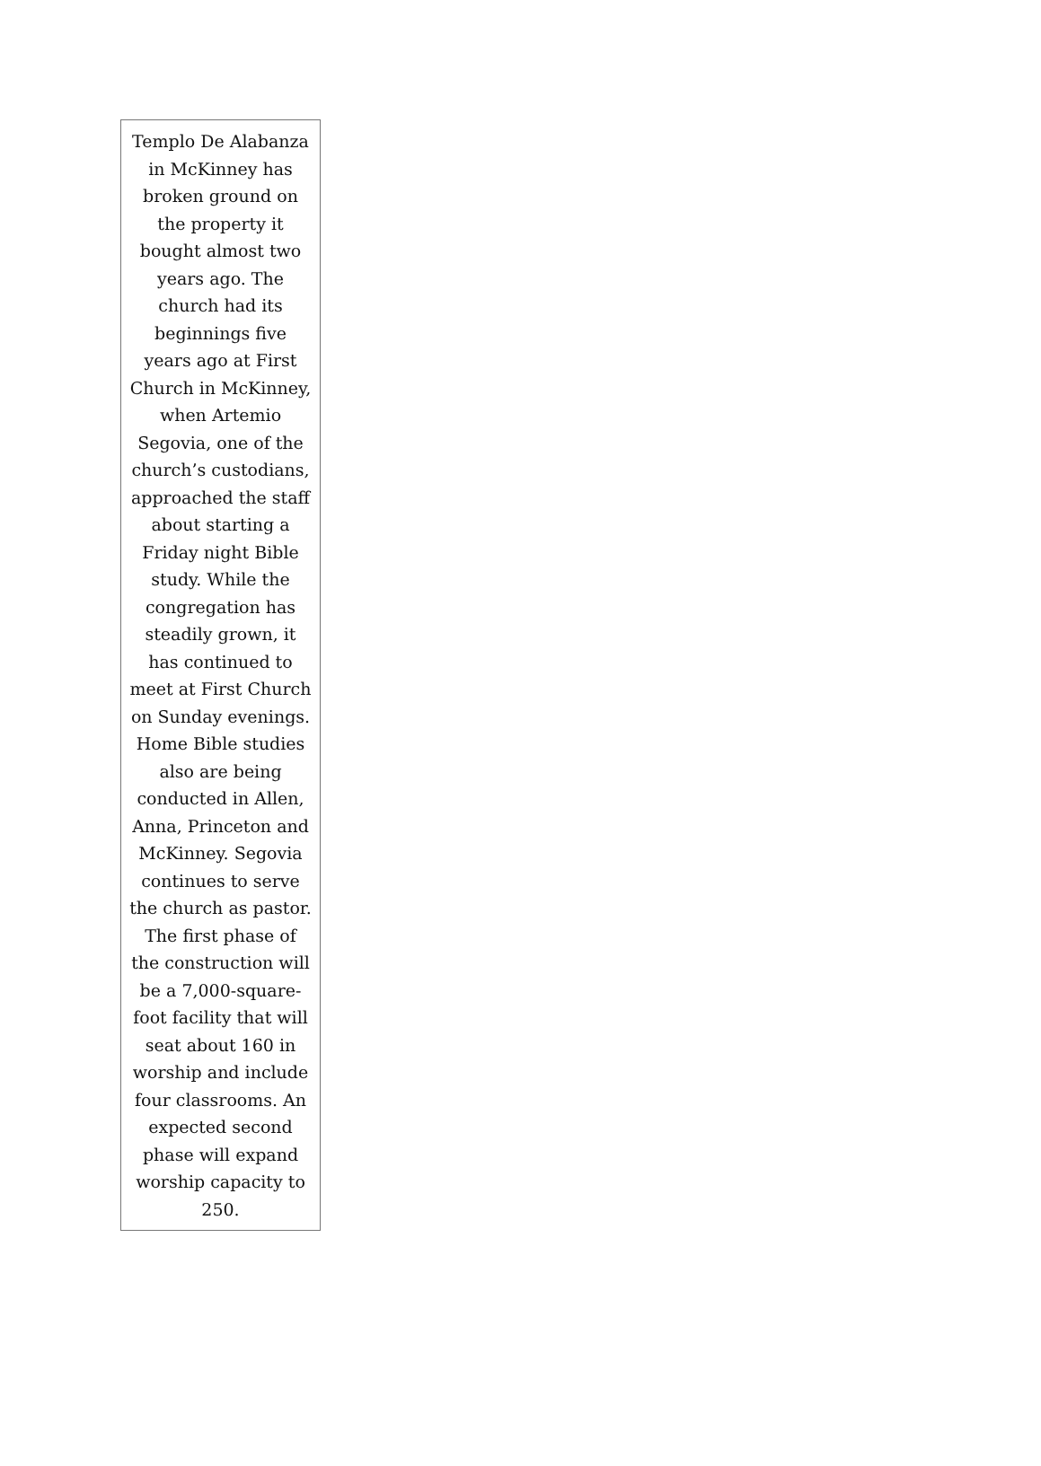Templo De Alabanza in McKinney has broken ground on the property it bought almost two years ago. The church had its beginnings five years ago at First Church in McKinney, when Artemio Segovia, one of the church’s custodians, approached the staff about starting a Friday night Bible study. While the congregation has steadily grown, it has continued to meet at First Church on Sunday evenings. Home Bible studies also are being conducted in Allen, Anna, Princeton and McKinney. Segovia continues to serve the church as pastor. The first phase of the construction will be a 7,000-square-foot facility that will seat about 160 in worship and include four classrooms. An expected second phase will expand worship capacity to 250.